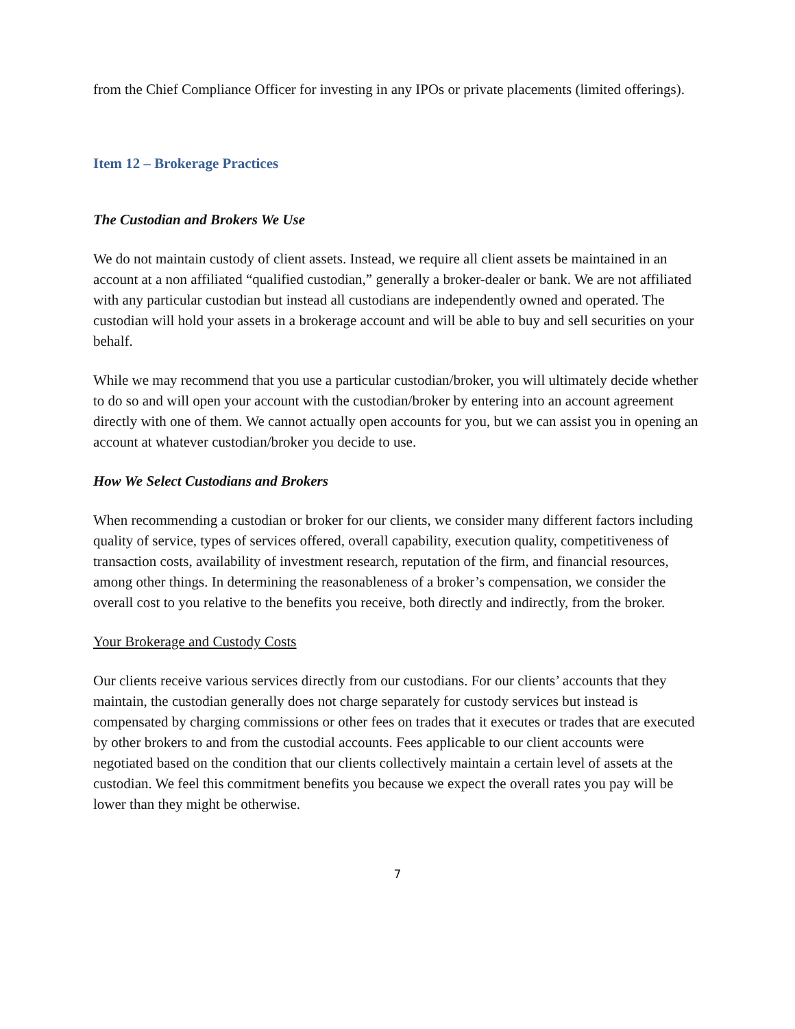from the Chief Compliance Officer for investing in any IPOs or private placements (limited offerings).
Item 12 – Brokerage Practices
The Custodian and Brokers We Use
We do not maintain custody of client assets. Instead, we require all client assets be maintained in an account at a non affiliated “qualified custodian,” generally a broker-dealer or bank. We are not affiliated with any particular custodian but instead all custodians are independently owned and operated. The custodian will hold your assets in a brokerage account and will be able to buy and sell securities on your behalf.
While we may recommend that you use a particular custodian/broker, you will ultimately decide whether to do so and will open your account with the custodian/broker by entering into an account agreement directly with one of them. We cannot actually open accounts for you, but we can assist you in opening an account at whatever custodian/broker you decide to use.
How We Select Custodians and Brokers
When recommending a custodian or broker for our clients, we consider many different factors including quality of service, types of services offered, overall capability, execution quality, competitiveness of transaction costs, availability of investment research, reputation of the firm, and financial resources, among other things. In determining the reasonableness of a broker’s compensation, we consider the overall cost to you relative to the benefits you receive, both directly and indirectly, from the broker.
Your Brokerage and Custody Costs
Our clients receive various services directly from our custodians. For our clients’ accounts that they maintain, the custodian generally does not charge separately for custody services but instead is compensated by charging commissions or other fees on trades that it executes or trades that are executed by other brokers to and from the custodial accounts. Fees applicable to our client accounts were negotiated based on the condition that our clients collectively maintain a certain level of assets at the custodian. We feel this commitment benefits you because we expect the overall rates you pay will be lower than they might be otherwise.
7